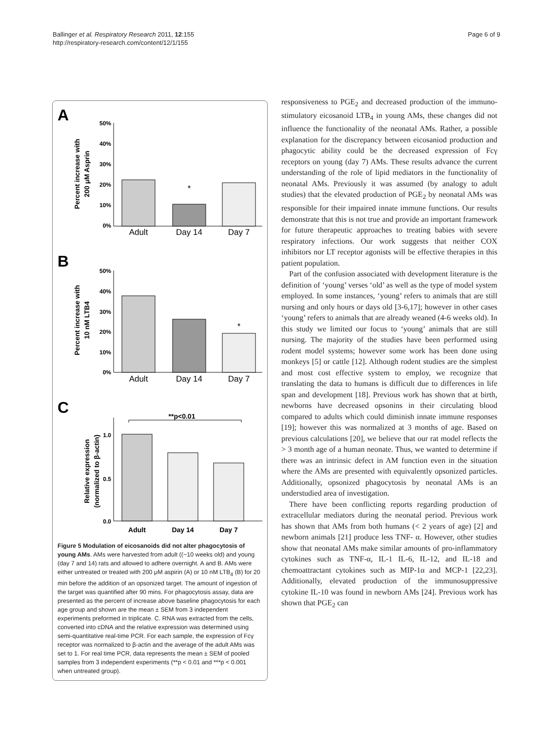Ballinger et al. Respiratory Research 2011, 12:155
http://respiratory-research.com/content/12/1/155
Page 6 of 9
A
B
C
50%
40%
30%
20%
10%
0%
50%
40%
30%
20%
10%
0%
1.0
0.5
0.0
Adult
Day 14
Day 7
Adult
Day 14
Day 7
Adult
Day 14
Day 7
**p<0.01
*
*
Percent increase with
200 μM Asprin
Percent increase with
10 nM LTB4
Relative expression
(normalized to β-actin)
Figure 5 Modulation of eicosanoids did not alter phagocytosis of young AMs. AMs were harvested from adult ((~10 weeks old) and young (day 7 and 14) rats and allowed to adhere overnight. A and B. AMs were either untreated or treated with 200 μM aspirin (A) or 10 nM LTB<sub>4</sub> (B) for 20 min before the addition of an opsonized target. The amount of ingestion of the target was quantified after 90 mins. For phagocytosis assay, data are presented as the percent of increase above baseline phagocytosis for each age group and shown are the mean ± SEM from 3 independent experiments preformed in triplicate. C. RNA was extracted from the cells, converted into cDNA and the relative expression was determined using semi-quantitative real-time PCR. For each sample, the expression of Fcγ receptor was normalized to β-actin and the average of the adult AMs was set to 1. For real time PCR, data represents the mean ± SEM of pooled samples from 3 independent experiments (**p < 0.01 and ***p < 0.001 when untreated group).
responsiveness to PGE<sub>2</sub> and decreased production of the immuno-stimulatory eicosanoid LTB<sub>4</sub> in young AMs, these changes did not influence the functionality of the neonatal AMs. Rather, a possible explanation for the discrepancy between eicosaniod production and phagocytic ability could be the decreased expression of Fcγ receptors on young (day 7) AMs. These results advance the current understanding of the role of lipid mediators in the functionality of neonatal AMs. Previously it was assumed (by analogy to adult studies) that the elevated production of PGE<sub>2</sub> by neonatal AMs was responsible for their impaired innate immune functions. Our results demonstrate that this is not true and provide an important framework for future therapeutic approaches to treating babies with severe respiratory infections. Our work suggests that neither COX inhibitors nor LT receptor agonists will be effective therapies in this patient population.
Part of the confusion associated with development literature is the definition of ‘young’ verses ‘old’ as well as the type of model system employed. In some instances, ‘young’ refers to animals that are still nursing and only hours or days old [3-6,17]; however in other cases ‘young’ refers to animals that are already weaned (4-6 weeks old). In this study we limited our focus to ‘young’ animals that are still nursing. The majority of the studies have been performed using rodent model systems; however some work has been done using monkeys [5] or cattle [12]. Although rodent studies are the simplest and most cost effective system to employ, we recognize that translating the data to humans is difficult due to differences in life span and development [18]. Previous work has shown that at birth, newborns have decreased opsonins in their circulating blood compared to adults which could diminish innate immune responses [19]; however this was normalized at 3 months of age. Based on previous calculations [20], we believe that our rat model reflects the > 3 month age of a human neonate. Thus, we wanted to determine if there was an intrinsic defect in AM function even in the situation where the AMs are presented with equivalently opsonized particles. Additionally, opsonized phagocytosis by neonatal AMs is an understudied area of investigation.
There have been conflicting reports regarding production of extracellular mediators during the neonatal period. Previous work has shown that AMs from both humans (< 2 years of age) [2] and newborn animals [21] produce less TNF- α. However, other studies show that neonatal AMs make similar amounts of pro-inflammatory cytokines such as TNF-α, IL-1 IL-6, IL-12, and IL-18 and chemoattractant cytokines such as MIP-1α and MCP-1 [22,23]. Additionally, elevated production of the immunosuppressive cytokine IL-10 was found in newborn AMs [24]. Previous work has shown that PGE<sub>2</sub> can